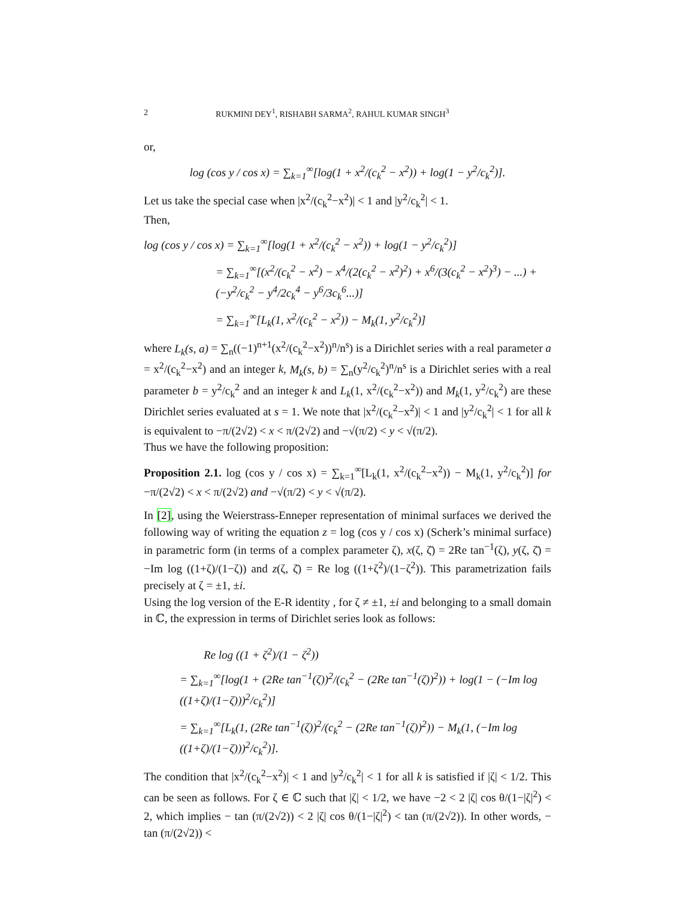2 RUKMINI DEY<sup>1</sup>, RISHABH SARMA<sup>2</sup>, RAHUL KUMAR SINGH<sup>3</sup>
or,
log (cos y / cos x) = ∑<sub>k=1</sub><sup>∞</sup>[log(1 + x<sup>2</sup>/(c<sub>k</sub><sup>2</sup> − x<sup>2</sup>)) + log(1 − y<sup>2</sup>/c<sub>k</sub><sup>2</sup>)].
Let us take the special case when |x<sup>2</sup>/(c<sub>k</sub><sup>2</sup>−x<sup>2</sup>)| < 1 and |y<sup>2</sup>/c<sub>k</sub><sup>2</sup>| < 1.
Then,
log (cos y / cos x) = ∑<sub>k=1</sub><sup>∞</sup>[log(1 + x<sup>2</sup>/(c<sub>k</sub><sup>2</sup> − x<sup>2</sup>)) + log(1 − y<sup>2</sup>/c<sub>k</sub><sup>2</sup>)]
= ∑<sub>k=1</sub><sup>∞</sup>[(x<sup>2</sup>/(c<sub>k</sub><sup>2</sup> − x<sup>2</sup>) − x<sup>4</sup>/(2(c<sub>k</sub><sup>2</sup> − x<sup>2</sup>)<sup>2</sup>) + x<sup>6</sup>/(3(c<sub>k</sub><sup>2</sup> − x<sup>2</sup>)<sup>3</sup>) − ...) + (−y<sup>2</sup>/c<sub>k</sub><sup>2</sup> − y<sup>4</sup>/2c<sub>k</sub><sup>4</sup> − y<sup>6</sup>/3c<sub>k</sub><sup>6</sup>...)]
= ∑<sub>k=1</sub><sup>∞</sup>[L<sub>k</sub>(1, x<sup>2</sup>/(c<sub>k</sub><sup>2</sup> − x<sup>2</sup>)) − M<sub>k</sub>(1, y<sup>2</sup>/c<sub>k</sub><sup>2</sup>)]
where L<sub>k</sub>(s, a) = ∑<sub>n</sub>((−1)<sup>n+1</sup>(x<sup>2</sup>/(c<sub>k</sub><sup>2</sup>−x<sup>2</sup>))<sup>n</sup>/n<sup>s</sup>) is a Dirichlet series with a real parameter a = x<sup>2</sup>/(c<sub>k</sub><sup>2</sup>−x<sup>2</sup>) and an integer k, M<sub>k</sub>(s, b) = ∑<sub>n</sub>(y<sup>2</sup>/c<sub>k</sub><sup>2</sup>)<sup>n</sup>/n<sup>s</sup> is a Dirichlet series with a real parameter b = y<sup>2</sup>/c<sub>k</sub><sup>2</sup> and an integer k and L<sub>k</sub>(1, x<sup>2</sup>/(c<sub>k</sub><sup>2</sup>−x<sup>2</sup>)) and M<sub>k</sub>(1, y<sup>2</sup>/c<sub>k</sub><sup>2</sup>) are these Dirichlet series evaluated at s = 1. We note that |x<sup>2</sup>/(c<sub>k</sub><sup>2</sup>−x<sup>2</sup>)| < 1 and |y<sup>2</sup>/c<sub>k</sub><sup>2</sup>| < 1 for all k is equivalent to −π/(2√2) < x < π/(2√2) and −√(π/2) < y < √(π/2).
Thus we have the following proposition:
Proposition 2.1. log (cos y / cos x) = ∑<sub>k=1</sub><sup>∞</sup>[L<sub>k</sub>(1, x<sup>2</sup>/(c<sub>k</sub><sup>2</sup>−x<sup>2</sup>)) − M<sub>k</sub>(1, y<sup>2</sup>/c<sub>k</sub><sup>2</sup>)] for −π/(2√2) < x < π/(2√2) and −√(π/2) < y < √(π/2).
In [2], using the Weierstrass-Enneper representation of minimal surfaces we derived the following way of writing the equation z = log (cos y / cos x) (Scherk’s minimal surface) in parametric form (in terms of a complex parameter ζ), x(ζ, ζ̄) = 2Re tan<sup>−1</sup>(ζ), y(ζ, ζ̄) = −Im log ((1+ζ)/(1−ζ)) and z(ζ, ζ̄) = Re log ((1+ζ<sup>2</sup>)/(1−ζ<sup>2</sup>)). This parametrization fails precisely at ζ = ±1, ±i.
Using the log version of the E-R identity , for ζ ≠ ±1, ±i and belonging to a small domain in ℂ, the expression in terms of Dirichlet series look as follows:
Re log ((1 + ζ<sup>2</sup>)/(1 − ζ<sup>2</sup>))
= ∑<sub>k=1</sub><sup>∞</sup>[log(1 + (2Re tan<sup>−1</sup>(ζ))<sup>2</sup>/(c<sub>k</sub><sup>2</sup> − (2Re tan<sup>−1</sup>(ζ))<sup>2</sup>)) + log(1 − (−Im log ((1+ζ)/(1−ζ)))<sup>2</sup>/c<sub>k</sub><sup>2</sup>)]
= ∑<sub>k=1</sub><sup>∞</sup>[L<sub>k</sub>(1, (2Re tan<sup>−1</sup>(ζ))<sup>2</sup>/(c<sub>k</sub><sup>2</sup> − (2Re tan<sup>−1</sup>(ζ))<sup>2</sup>)) − M<sub>k</sub>(1, (−Im log ((1+ζ)/(1−ζ)))<sup>2</sup>/c<sub>k</sub><sup>2</sup>)].
The condition that |x<sup>2</sup>/(c<sub>k</sub><sup>2</sup>−x<sup>2</sup>)| < 1 and |y<sup>2</sup>/c<sub>k</sub><sup>2</sup>| < 1 for all k is satisfied if |ζ| < 1/2. This can be seen as follows. For ζ ∈ ℂ such that |ζ| < 1/2, we have −2 < 2 |ζ| cos θ/(1−|ζ|<sup>2</sup>) < 2, which implies − tan (π/(2√2)) < 2 |ζ| cos θ/(1−|ζ|<sup>2</sup>) < tan (π/(2√2)). In other words, − tan (π/(2√2)) <